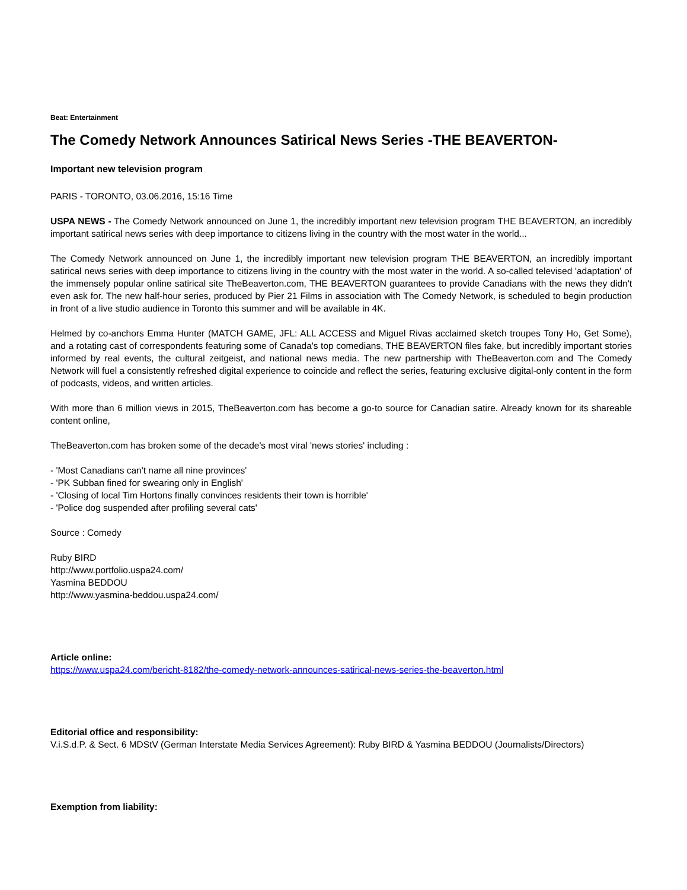Beat: Entertainment
The Comedy Network Announces Satirical News Series -THE BEAVERTON-
Important new television program
PARIS - TORONTO, 03.06.2016, 15:16 Time
USPA NEWS - The Comedy Network announced on June 1, the incredibly important new television program THE BEAVERTON, an incredibly important satirical news series with deep importance to citizens living in the country with the most water in the world...
The Comedy Network announced on June 1, the incredibly important new television program THE BEAVERTON, an incredibly important satirical news series with deep importance to citizens living in the country with the most water in the world. A so-called televised 'adaptation' of the immensely popular online satirical site TheBeaverton.com, THE BEAVERTON guarantees to provide Canadians with the news they didn't even ask for. The new half-hour series, produced by Pier 21 Films in association with The Comedy Network, is scheduled to begin production in front of a live studio audience in Toronto this summer and will be available in 4K.
Helmed by co-anchors Emma Hunter (MATCH GAME, JFL: ALL ACCESS and Miguel Rivas acclaimed sketch troupes Tony Ho, Get Some), and a rotating cast of correspondents featuring some of Canada's top comedians, THE BEAVERTON files fake, but incredibly important stories informed by real events, the cultural zeitgeist, and national news media. The new partnership with TheBeaverton.com and The Comedy Network will fuel a consistently refreshed digital experience to coincide and reflect the series, featuring exclusive digital-only content in the form of podcasts, videos, and written articles.
With more than 6 million views in 2015, TheBeaverton.com has become a go-to source for Canadian satire. Already known for its shareable content online,
TheBeaverton.com has broken some of the decade's most viral 'news stories' including :
- 'Most Canadians can't name all nine provinces'
- 'PK Subban fined for swearing only in English'
- 'Closing of local Tim Hortons finally convinces residents their town is horrible'
- 'Police dog suspended after profiling several cats'
Source : Comedy
Ruby BIRD
http://www.portfolio.uspa24.com/
Yasmina BEDDOU
http://www.yasmina-beddou.uspa24.com/
Article online:
https://www.uspa24.com/bericht-8182/the-comedy-network-announces-satirical-news-series-the-beaverton.html
Editorial office and responsibility:
V.i.S.d.P. & Sect. 6 MDStV (German Interstate Media Services Agreement): Ruby BIRD & Yasmina BEDDOU (Journalists/Directors)
Exemption from liability: